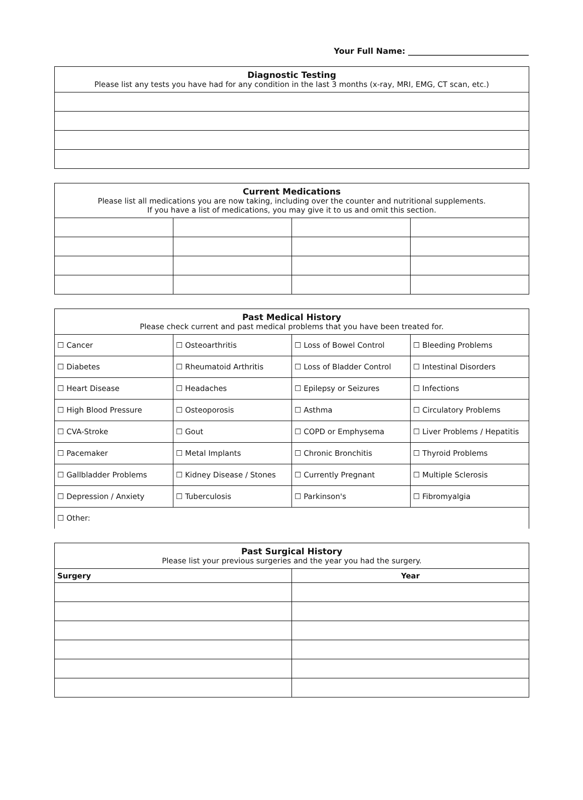Your Full Name: ______________________________
| Diagnostic Testing Please list any tests you have had for any condition in the last 3 months (x-ray, MRI, EMG, CT scan, etc.) |
| --- |
| Current Medications Please list all medications you are now taking, including over the counter and nutritional supplements. If you have a list of medications, you may give it to us and omit this section. | | | |
| --- | --- | --- | --- |
| Past Medical History Please check current and past medical problems that you have been treated for. | | | |
| --- | --- | --- | --- |
| ☐ Cancer | ☐ Osteoarthritis | ☐ Loss of Bowel Control | ☐ Bleeding Problems |
| ☐ Diabetes | ☐ Rheumatoid Arthritis | ☐ Loss of Bladder Control | ☐ Intestinal Disorders |
| ☐ Heart Disease | ☐ Headaches | ☐ Epilepsy or Seizures | ☐ Infections |
| ☐ High Blood Pressure | ☐ Osteoporosis | ☐ Asthma | ☐ Circulatory Problems |
| ☐ CVA-Stroke | ☐ Gout | ☐ COPD or Emphysema | ☐ Liver Problems / Hepatitis |
| ☐ Pacemaker | ☐ Metal Implants | ☐ Chronic Bronchitis | ☐ Thyroid Problems |
| ☐ Gallbladder Problems | ☐ Kidney Disease / Stones | ☐ Currently Pregnant | ☐ Multiple Sclerosis |
| ☐ Depression / Anxiety | ☐ Tuberculosis | ☐ Parkinson's | ☐ Fibromyalgia |
| ☐ Other: | | | |
| Past Surgical History Please list your previous surgeries and the year you had the surgery. | |
| --- | --- |
| Surgery | Year |